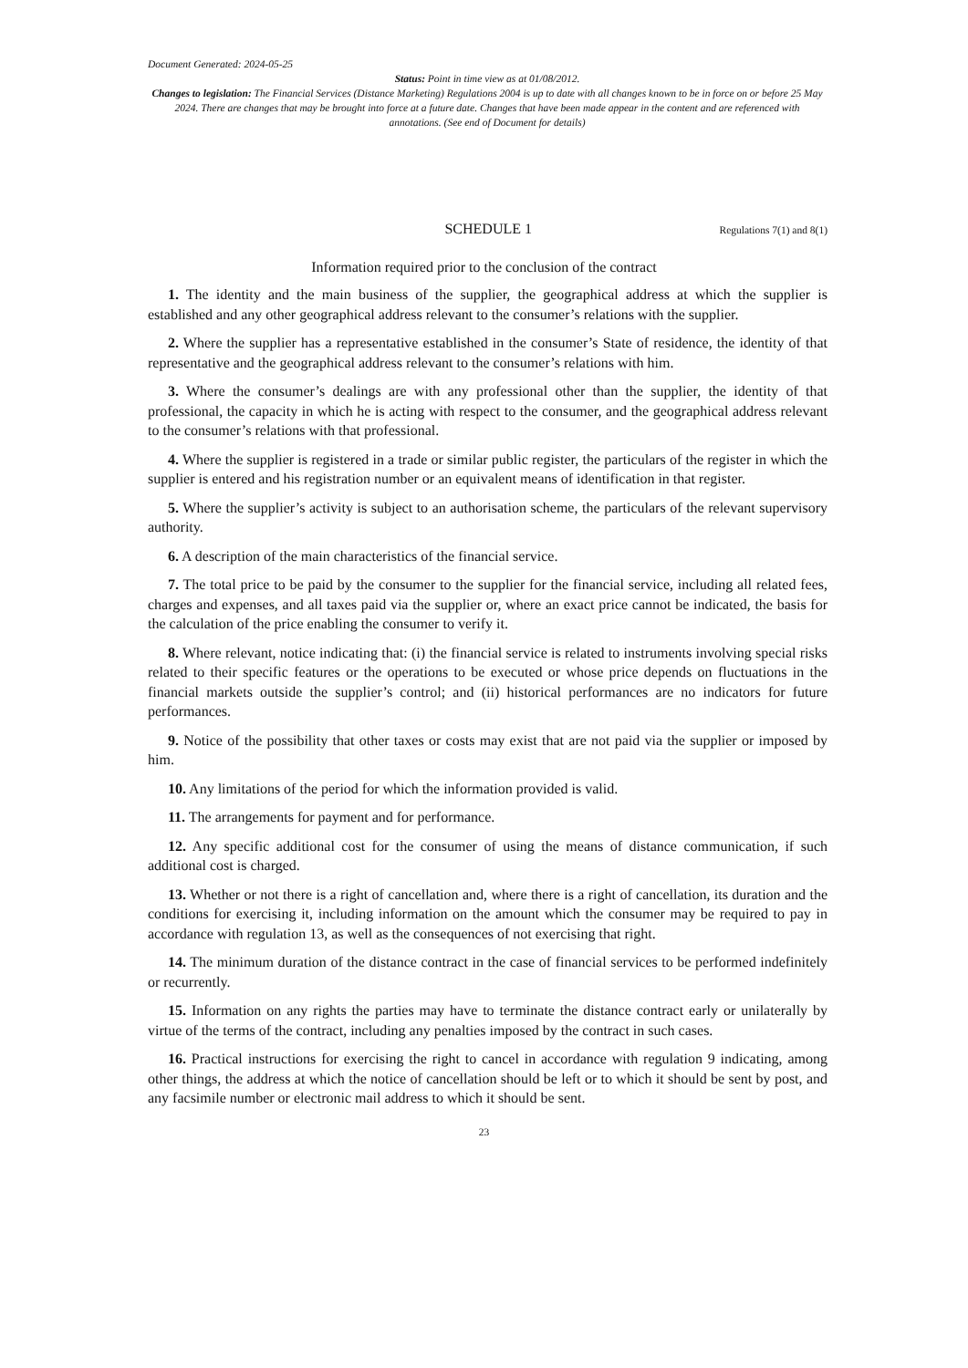Document Generated: 2024-05-25
Status: Point in time view as at 01/08/2012.
Changes to legislation: The Financial Services (Distance Marketing) Regulations 2004 is up to date with all changes known to be in force on or before 25 May 2024. There are changes that may be brought into force at a future date. Changes that have been made appear in the content and are referenced with annotations. (See end of Document for details)
SCHEDULE 1
Regulations 7(1) and 8(1)
Information required prior to the conclusion of the contract
1. The identity and the main business of the supplier, the geographical address at which the supplier is established and any other geographical address relevant to the consumer’s relations with the supplier.
2. Where the supplier has a representative established in the consumer’s State of residence, the identity of that representative and the geographical address relevant to the consumer’s relations with him.
3. Where the consumer’s dealings are with any professional other than the supplier, the identity of that professional, the capacity in which he is acting with respect to the consumer, and the geographical address relevant to the consumer’s relations with that professional.
4. Where the supplier is registered in a trade or similar public register, the particulars of the register in which the supplier is entered and his registration number or an equivalent means of identification in that register.
5. Where the supplier’s activity is subject to an authorisation scheme, the particulars of the relevant supervisory authority.
6. A description of the main characteristics of the financial service.
7. The total price to be paid by the consumer to the supplier for the financial service, including all related fees, charges and expenses, and all taxes paid via the supplier or, where an exact price cannot be indicated, the basis for the calculation of the price enabling the consumer to verify it.
8. Where relevant, notice indicating that: (i) the financial service is related to instruments involving special risks related to their specific features or the operations to be executed or whose price depends on fluctuations in the financial markets outside the supplier’s control; and (ii) historical performances are no indicators for future performances.
9. Notice of the possibility that other taxes or costs may exist that are not paid via the supplier or imposed by him.
10. Any limitations of the period for which the information provided is valid.
11. The arrangements for payment and for performance.
12. Any specific additional cost for the consumer of using the means of distance communication, if such additional cost is charged.
13. Whether or not there is a right of cancellation and, where there is a right of cancellation, its duration and the conditions for exercising it, including information on the amount which the consumer may be required to pay in accordance with regulation 13, as well as the consequences of not exercising that right.
14. The minimum duration of the distance contract in the case of financial services to be performed indefinitely or recurrently.
15. Information on any rights the parties may have to terminate the distance contract early or unilaterally by virtue of the terms of the contract, including any penalties imposed by the contract in such cases.
16. Practical instructions for exercising the right to cancel in accordance with regulation 9 indicating, among other things, the address at which the notice of cancellation should be left or to which it should be sent by post, and any facsimile number or electronic mail address to which it should be sent.
23